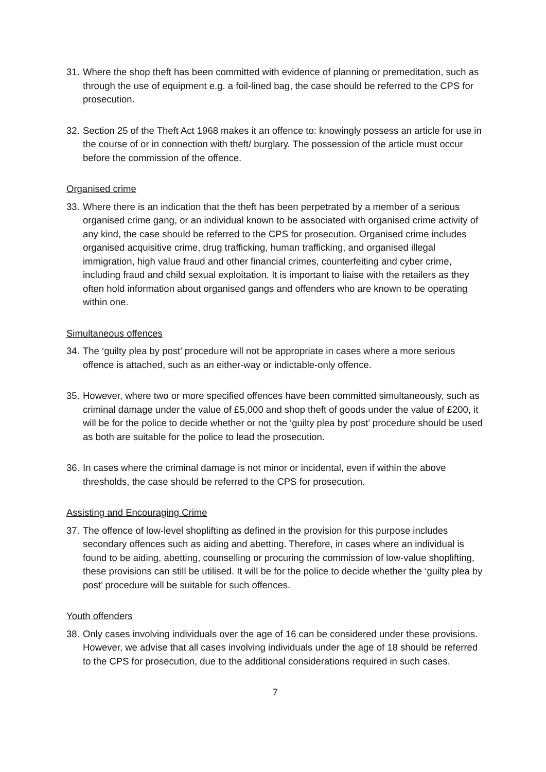31.
Where the shop theft has been committed with evidence of planning or premeditation, such as through the use of equipment e.g. a foil-lined bag, the case should be referred to the CPS for prosecution.
32.
Section 25 of the Theft Act 1968 makes it an offence to: knowingly possess an article for use in the course of or in connection with theft/ burglary. The possession of the article must occur before the commission of the offence.
Organised crime
33.
Where there is an indication that the theft has been perpetrated by a member of a serious organised crime gang, or an individual known to be associated with organised crime activity of any kind, the case should be referred to the CPS for prosecution. Organised crime includes organised acquisitive crime, drug trafficking, human trafficking, and organised illegal immigration, high value fraud and other financial crimes, counterfeiting and cyber crime, including fraud and child sexual exploitation. It is important to liaise with the retailers as they often hold information about organised gangs and offenders who are known to be operating within one.
Simultaneous offences
34.
The ‘guilty plea by post’ procedure will not be appropriate in cases where a more serious offence is attached, such as an either-way or indictable-only offence.
35.
However, where two or more specified offences have been committed simultaneously, such as criminal damage under the value of £5,000 and shop theft of goods under the value of £200, it will be for the police to decide whether or not the ‘guilty plea by post’ procedure should be used as both are suitable for the police to lead the prosecution.
36.
In cases where the criminal damage is not minor or incidental, even if within the above thresholds, the case should be referred to the CPS for prosecution.
Assisting and Encouraging Crime
37.
The offence of low-level shoplifting as defined in the provision for this purpose includes secondary offences such as aiding and abetting. Therefore, in cases where an individual is found to be aiding, abetting, counselling or procuring the commission of low-value shoplifting, these provisions can still be utilised. It will be for the police to decide whether the ‘guilty plea by post’ procedure will be suitable for such offences.
Youth offenders
38.
Only cases involving individuals over the age of 16 can be considered under these provisions. However, we advise that all cases involving individuals under the age of 18 should be referred to the CPS for prosecution, due to the additional considerations required in such cases.
7